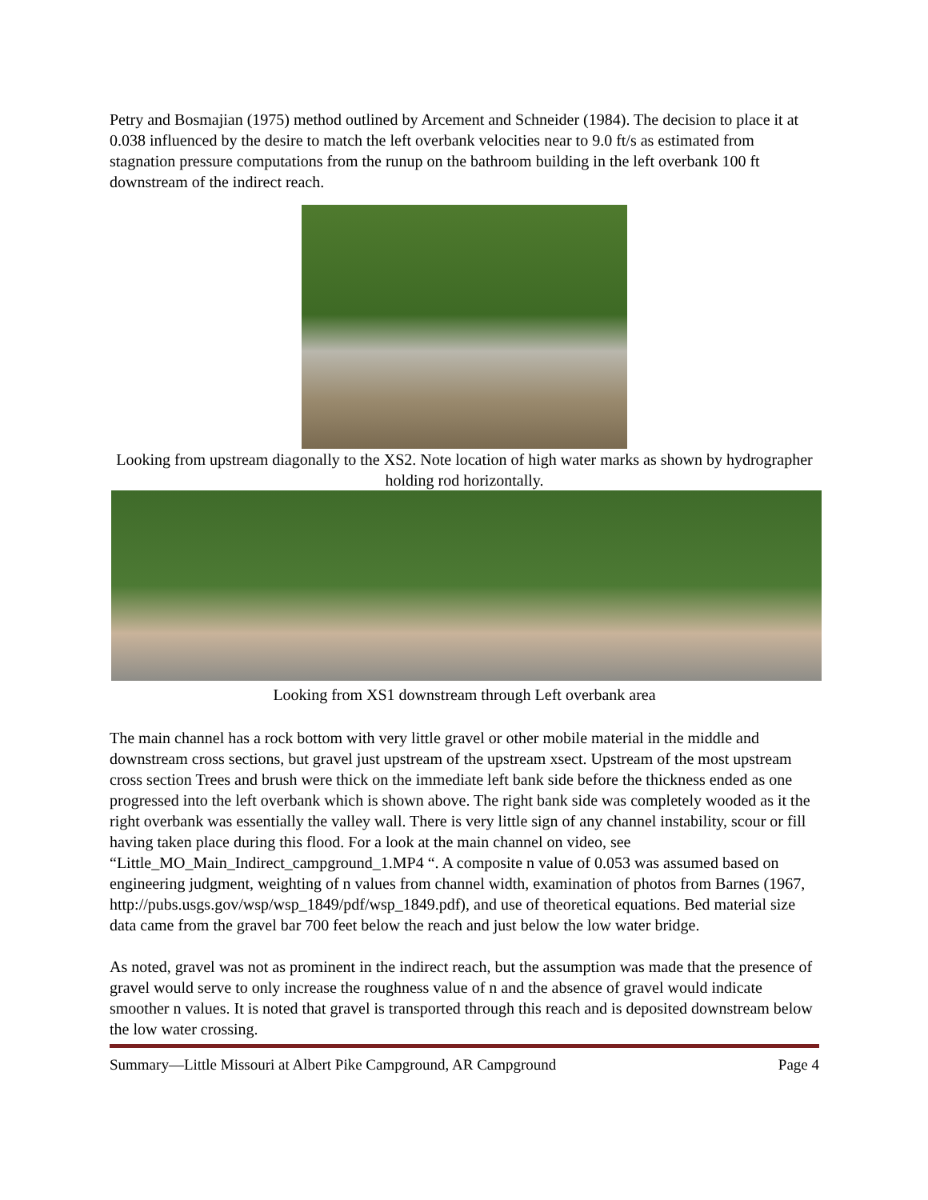Petry and Bosmajian (1975) method outlined by Arcement and Schneider (1984). The decision to place it at 0.038 influenced by the desire to match the left overbank velocities near to 9.0 ft/s as estimated from stagnation pressure computations from the runup on the bathroom building in the left overbank 100 ft downstream of the indirect reach.
Looking from upstream diagonally to the XS2. Note location of high water marks as shown by hydrographer holding rod horizontally.
Looking from XS1 downstream through Left overbank area
The main channel has a rock bottom with very little gravel or other mobile material in the middle and downstream cross sections, but gravel just upstream of the upstream xsect. Upstream of the most upstream cross section Trees and brush were thick on the immediate left bank side before the thickness ended as one progressed into the left overbank which is shown above. The right bank side was completely wooded as it the right overbank was essentially the valley wall. There is very little sign of any channel instability, scour or fill having taken place during this flood. For a look at the main channel on video, see “Little_MO_Main_Indirect_campground_1.MP4 “. A composite n value of 0.053 was assumed based on engineering judgment, weighting of n values from channel width, examination of photos from Barnes (1967, http://pubs.usgs.gov/wsp/wsp_1849/pdf/wsp_1849.pdf), and use of theoretical equations. Bed material size data came from the gravel bar 700 feet below the reach and just below the low water bridge.
As noted, gravel was not as prominent in the indirect reach, but the assumption was made that the presence of gravel would serve to only increase the roughness value of n and the absence of gravel would indicate smoother n values. It is noted that gravel is transported through this reach and is deposited downstream below the low water crossing.
Summary—Little Missouri at Albert Pike Campground, AR Campground Page 4